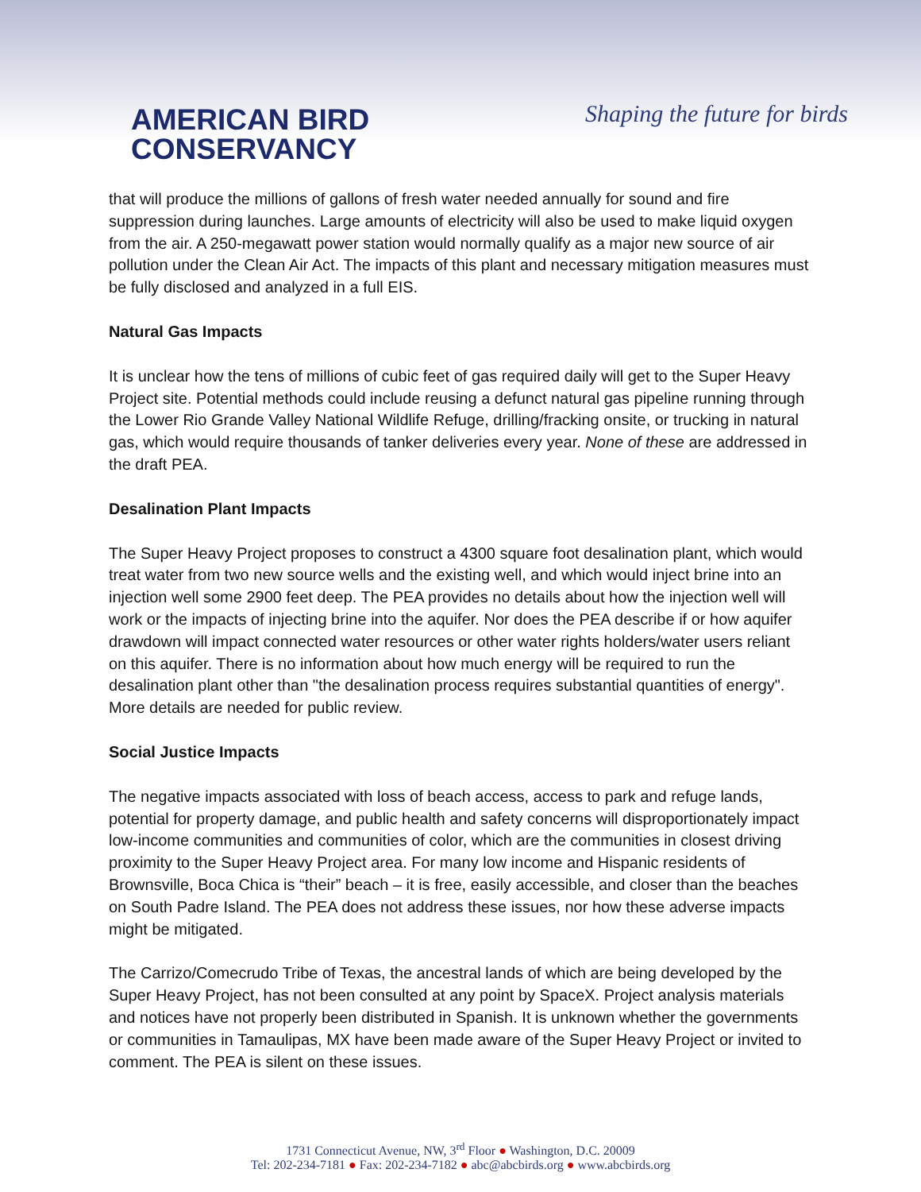AMERICAN BIRD
CONSERVANCY
Shaping the future for birds
that will produce the millions of gallons of fresh water needed annually for sound and fire suppression during launches. Large amounts of electricity will also be used to make liquid oxygen from the air. A 250-megawatt power station would normally qualify as a major new source of air pollution under the Clean Air Act. The impacts of this plant and necessary mitigation measures must be fully disclosed and analyzed in a full EIS.
Natural Gas Impacts
It is unclear how the tens of millions of cubic feet of gas required daily will get to the Super Heavy Project site. Potential methods could include reusing a defunct natural gas pipeline running through the Lower Rio Grande Valley National Wildlife Refuge, drilling/fracking onsite, or trucking in natural gas, which would require thousands of tanker deliveries every year. None of these are addressed in the draft PEA.
Desalination Plant Impacts
The Super Heavy Project proposes to construct a 4300 square foot desalination plant, which would treat water from two new source wells and the existing well, and which would inject brine into an injection well some 2900 feet deep. The PEA provides no details about how the injection well will work or the impacts of injecting brine into the aquifer. Nor does the PEA describe if or how aquifer drawdown will impact connected water resources or other water rights holders/water users reliant on this aquifer. There is no information about how much energy will be required to run the desalination plant other than "the desalination process requires substantial quantities of energy". More details are needed for public review.
Social Justice Impacts
The negative impacts associated with loss of beach access, access to park and refuge lands, potential for property damage, and public health and safety concerns will disproportionately impact low-income communities and communities of color, which are the communities in closest driving proximity to the Super Heavy Project area. For many low income and Hispanic residents of Brownsville, Boca Chica is “their” beach – it is free, easily accessible, and closer than the beaches on South Padre Island. The PEA does not address these issues, nor how these adverse impacts might be mitigated.
The Carrizo/Comecrudo Tribe of Texas, the ancestral lands of which are being developed by the Super Heavy Project, has not been consulted at any point by SpaceX. Project analysis materials and notices have not properly been distributed in Spanish. It is unknown whether the governments or communities in Tamaulipas, MX have been made aware of the Super Heavy Project or invited to comment. The PEA is silent on these issues.
1731 Connecticut Avenue, NW, 3<sup>rd</sup> Floor ● Washington, D.C. 20009
Tel: 202-234-7181 ● Fax: 202-234-7182 ● abc@abcbirds.org ● www.abcbirds.org